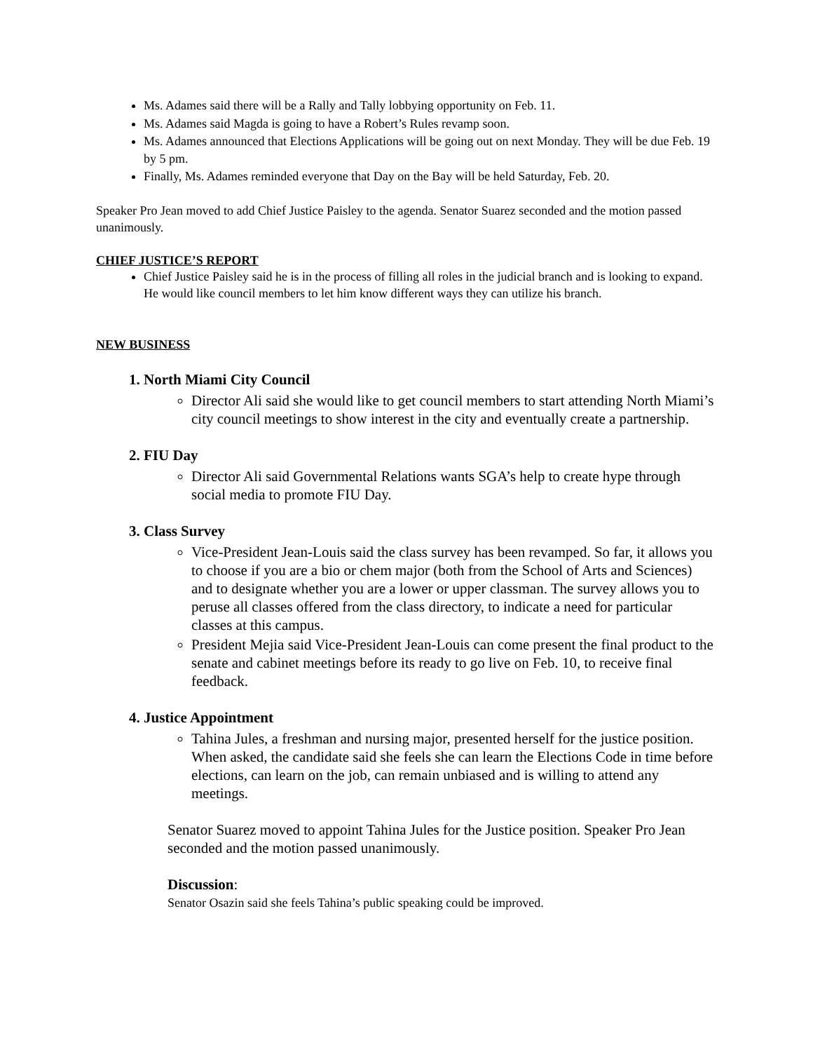Ms. Adames said there will be a Rally and Tally lobbying opportunity on Feb. 11.
Ms. Adames said Magda is going to have a Robert’s Rules revamp soon.
Ms. Adames announced that Elections Applications will be going out on next Monday. They will be due Feb. 19 by 5 pm.
Finally, Ms. Adames reminded everyone that Day on the Bay will be held Saturday, Feb. 20.
Speaker Pro Jean moved to add Chief Justice Paisley to the agenda. Senator Suarez seconded and the motion passed unanimously.
CHIEF JUSTICE’S REPORT
Chief Justice Paisley said he is in the process of filling all roles in the judicial branch and is looking to expand. He would like council members to let him know different ways they can utilize his branch.
NEW BUSINESS
1. North Miami City Council
Director Ali said she would like to get council members to start attending North Miami’s city council meetings to show interest in the city and eventually create a partnership.
2. FIU Day
Director Ali said Governmental Relations wants SGA’s help to create hype through social media to promote FIU Day.
3. Class Survey
Vice-President Jean-Louis said the class survey has been revamped. So far, it allows you to choose if you are a bio or chem major (both from the School of Arts and Sciences) and to designate whether you are a lower or upper classman. The survey allows you to peruse all classes offered from the class directory, to indicate a need for particular classes at this campus.
President Mejia said Vice-President Jean-Louis can come present the final product to the senate and cabinet meetings before its ready to go live on Feb. 10, to receive final feedback.
4. Justice Appointment
Tahina Jules, a freshman and nursing major, presented herself for the justice position. When asked, the candidate said she feels she can learn the Elections Code in time before elections, can learn on the job, can remain unbiased and is willing to attend any meetings.
Senator Suarez moved to appoint Tahina Jules for the Justice position. Speaker Pro Jean seconded and the motion passed unanimously.
Discussion:
Senator Osazin said she feels Tahina’s public speaking could be improved.